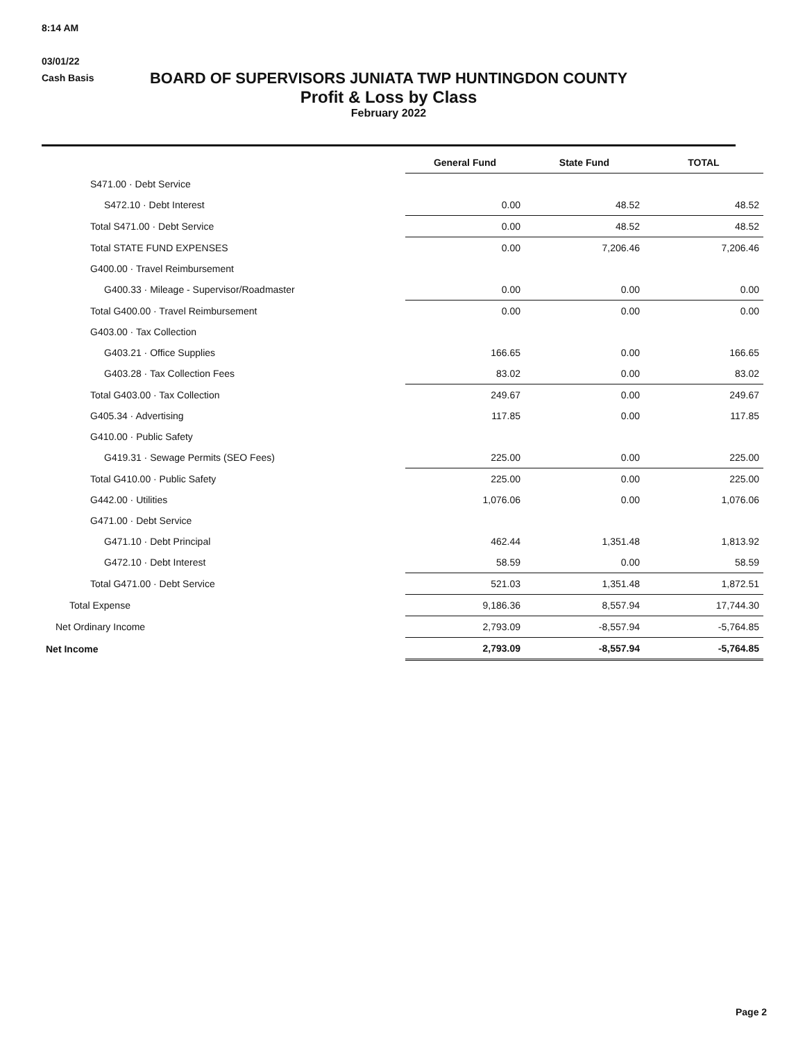8:14 AM
03/01/22
Cash Basis
BOARD OF SUPERVISORS JUNIATA TWP HUNTINGDON COUNTY
Profit & Loss by Class
February 2022
| | General Fund | State Fund | TOTAL |
| S471.00 · Debt Service | | | |
| S472.10 · Debt Interest | 0.00 | 48.52 | 48.52 |
| Total S471.00 · Debt Service | 0.00 | 48.52 | 48.52 |
| Total STATE FUND EXPENSES | 0.00 | 7,206.46 | 7,206.46 |
| G400.00 · Travel Reimbursement | | | |
| G400.33 · Mileage - Supervisor/Roadmaster | 0.00 | 0.00 | 0.00 |
| Total G400.00 · Travel Reimbursement | 0.00 | 0.00 | 0.00 |
| G403.00 · Tax Collection | | | |
| G403.21 · Office Supplies | 166.65 | 0.00 | 166.65 |
| G403.28 · Tax Collection Fees | 83.02 | 0.00 | 83.02 |
| Total G403.00 · Tax Collection | 249.67 | 0.00 | 249.67 |
| G405.34 · Advertising | 117.85 | 0.00 | 117.85 |
| G410.00 · Public Safety | | | |
| G419.31 · Sewage Permits (SEO Fees) | 225.00 | 0.00 | 225.00 |
| Total G410.00 · Public Safety | 225.00 | 0.00 | 225.00 |
| G442.00 · Utilities | 1,076.06 | 0.00 | 1,076.06 |
| G471.00 · Debt Service | | | |
| G471.10 · Debt Principal | 462.44 | 1,351.48 | 1,813.92 |
| G472.10 · Debt Interest | 58.59 | 0.00 | 58.59 |
| Total G471.00 · Debt Service | 521.03 | 1,351.48 | 1,872.51 |
| Total Expense | 9,186.36 | 8,557.94 | 17,744.30 |
| Net Ordinary Income | 2,793.09 | -8,557.94 | -5,764.85 |
| Net Income | 2,793.09 | -8,557.94 | -5,764.85 |
Page 2